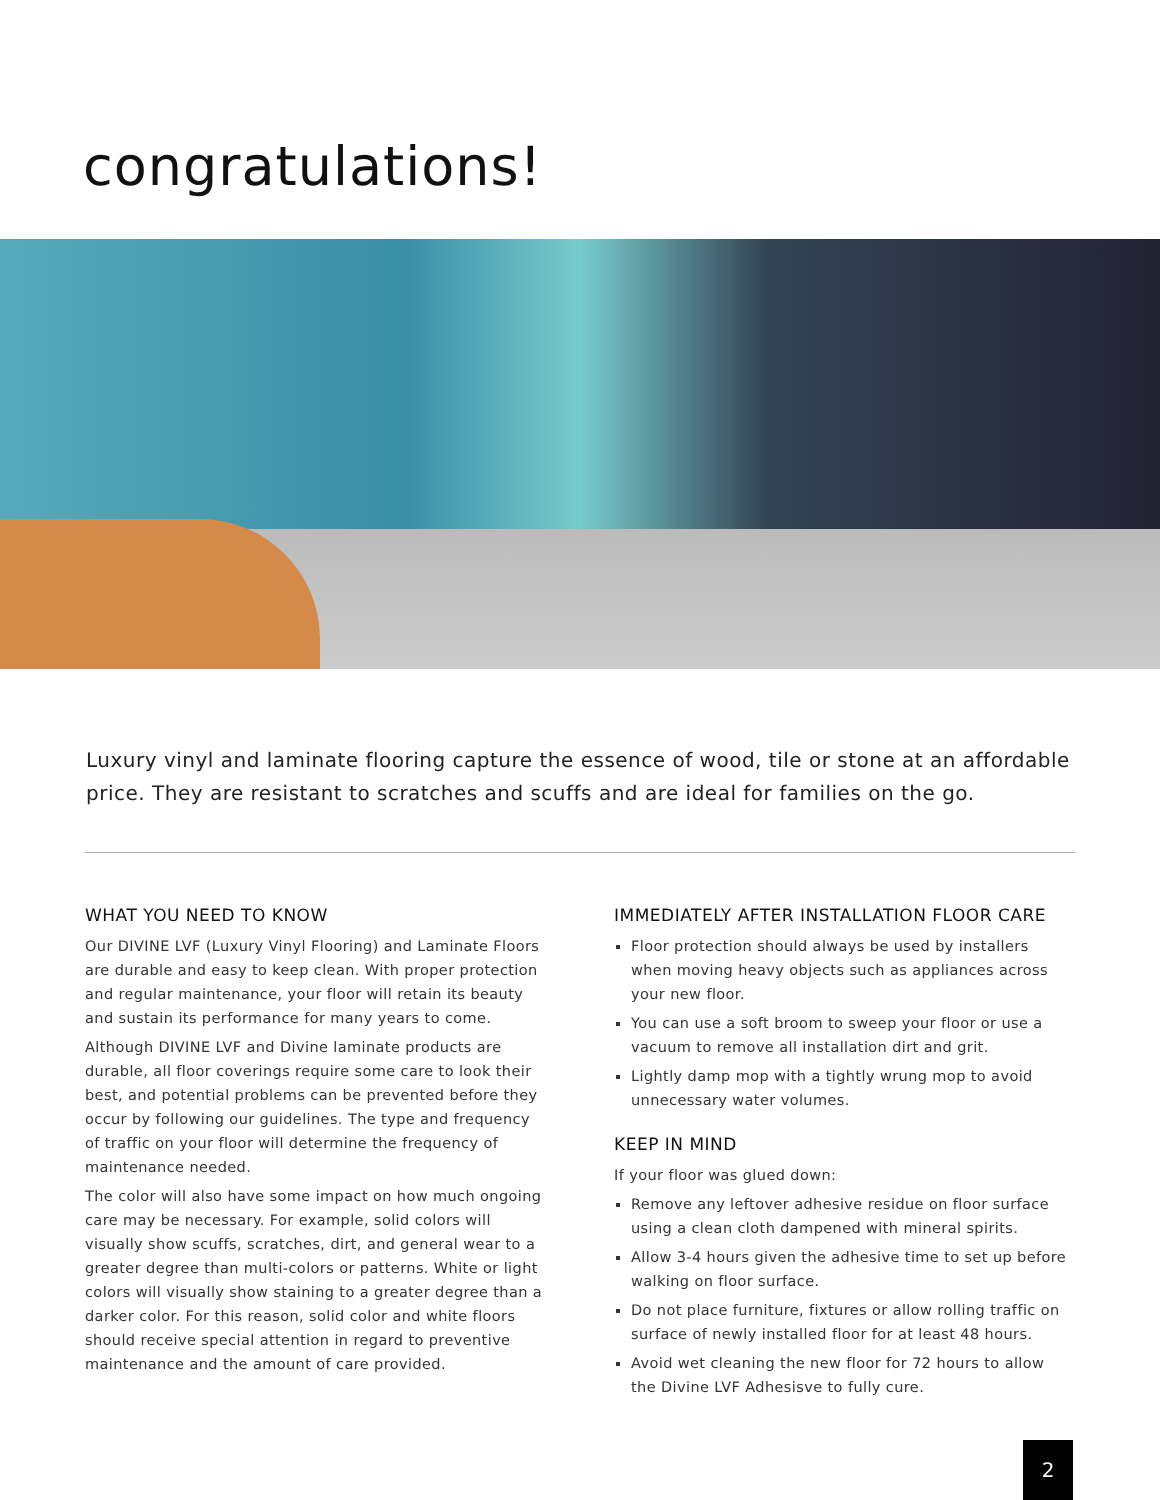congratulations!
Luxury vinyl and laminate flooring capture the essence of wood, tile or stone at an affordable price. They are resistant to scratches and scuffs and are ideal for families on the go.
WHAT YOU NEED TO KNOW
Our DIVINE LVF (Luxury Vinyl Flooring) and Laminate Floors are durable and easy to keep clean. With proper protection and regular maintenance, your floor will retain its beauty and sustain its performance for many years to come.
Although DIVINE LVF and Divine laminate products are durable, all floor coverings require some care to look their best, and potential problems can be prevented before they occur by following our guidelines. The type and frequency of traffic on your floor will determine the frequency of maintenance needed.
The color will also have some impact on how much ongoing care may be necessary. For example, solid colors will visually show scuffs, scratches, dirt, and general wear to a greater degree than multi-colors or patterns. White or light colors will visually show staining to a greater degree than a darker color. For this reason, solid color and white floors should receive special attention in regard to preventive maintenance and the amount of care provided.
IMMEDIATELY AFTER INSTALLATION FLOOR CARE
Floor protection should always be used by installers when moving heavy objects such as appliances across your new floor.
You can use a soft broom to sweep your floor or use a vacuum to remove all installation dirt and grit.
Lightly damp mop with a tightly wrung mop to avoid unnecessary water volumes.
KEEP IN MIND
If your floor was glued down:
Remove any leftover adhesive residue on floor surface using a clean cloth dampened with mineral spirits.
Allow 3-4 hours given the adhesive time to set up before walking on floor surface.
Do not place furniture, fixtures or allow rolling traffic on surface of newly installed floor for at least 48 hours.
Avoid wet cleaning the new floor for 72 hours to allow the Divine LVF Adhesisve to fully cure.
2